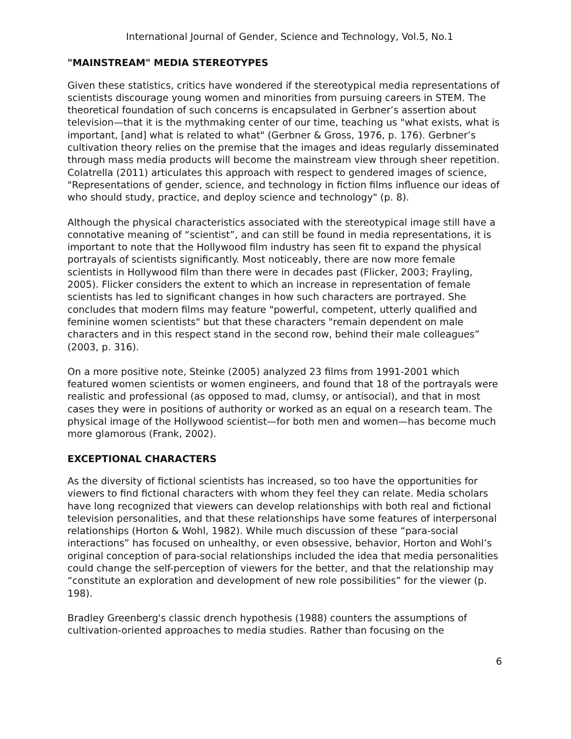International Journal of Gender, Science and Technology, Vol.5, No.1
"MAINSTREAM" MEDIA STEREOTYPES
Given these statistics, critics have wondered if the stereotypical media representations of scientists discourage young women and minorities from pursuing careers in STEM. The theoretical foundation of such concerns is encapsulated in Gerbner’s assertion about television—that it is the mythmaking center of our time, teaching us "what exists, what is important, [and] what is related to what" (Gerbner & Gross, 1976, p. 176). Gerbner’s cultivation theory relies on the premise that the images and ideas regularly disseminated through mass media products will become the mainstream view through sheer repetition. Colatrella (2011) articulates this approach with respect to gendered images of science, "Representations of gender, science, and technology in fiction films influence our ideas of who should study, practice, and deploy science and technology" (p. 8).
Although the physical characteristics associated with the stereotypical image still have a connotative meaning of “scientist”, and can still be found in media representations, it is important to note that the Hollywood film industry has seen fit to expand the physical portrayals of scientists significantly. Most noticeably, there are now more female scientists in Hollywood film than there were in decades past (Flicker, 2003; Frayling, 2005). Flicker considers the extent to which an increase in representation of female scientists has led to significant changes in how such characters are portrayed. She concludes that modern films may feature "powerful, competent, utterly qualified and feminine women scientists" but that these characters "remain dependent on male characters and in this respect stand in the second row, behind their male colleagues” (2003, p. 316).
On a more positive note, Steinke (2005) analyzed 23 films from 1991-2001 which featured women scientists or women engineers, and found that 18 of the portrayals were realistic and professional (as opposed to mad, clumsy, or antisocial), and that in most cases they were in positions of authority or worked as an equal on a research team. The physical image of the Hollywood scientist—for both men and women—has become much more glamorous (Frank, 2002).
EXCEPTIONAL CHARACTERS
As the diversity of fictional scientists has increased, so too have the opportunities for viewers to find fictional characters with whom they feel they can relate. Media scholars have long recognized that viewers can develop relationships with both real and fictional television personalities, and that these relationships have some features of interpersonal relationships (Horton & Wohl, 1982). While much discussion of these “para-social interactions” has focused on unhealthy, or even obsessive, behavior, Horton and Wohl’s original conception of para-social relationships included the idea that media personalities could change the self-perception of viewers for the better, and that the relationship may “constitute an exploration and development of new role possibilities” for the viewer (p. 198).
Bradley Greenberg's classic drench hypothesis (1988) counters the assumptions of cultivation-oriented approaches to media studies. Rather than focusing on the
6